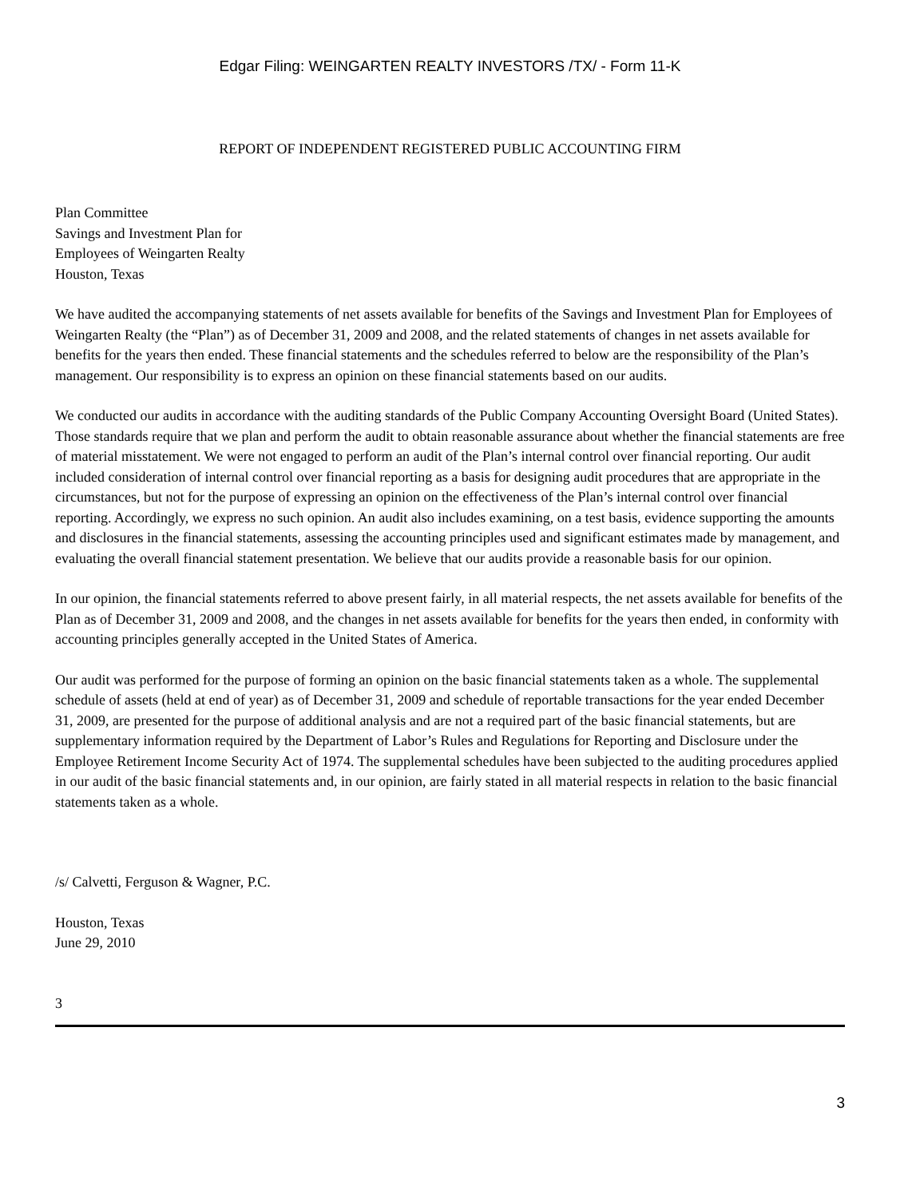Edgar Filing: WEINGARTEN REALTY INVESTORS /TX/ - Form 11-K
REPORT OF INDEPENDENT REGISTERED PUBLIC ACCOUNTING FIRM
Plan Committee
Savings and Investment Plan for
Employees of Weingarten Realty
Houston, Texas
We have audited the accompanying statements of net assets available for benefits of the Savings and Investment Plan for Employees of Weingarten Realty (the “Plan”) as of December 31, 2009 and 2008, and the related statements of changes in net assets available for benefits for the years then ended. These financial statements and the schedules referred to below are the responsibility of the Plan’s management. Our responsibility is to express an opinion on these financial statements based on our audits.
We conducted our audits in accordance with the auditing standards of the Public Company Accounting Oversight Board (United States). Those standards require that we plan and perform the audit to obtain reasonable assurance about whether the financial statements are free of material misstatement. We were not engaged to perform an audit of the Plan’s internal control over financial reporting. Our audit included consideration of internal control over financial reporting as a basis for designing audit procedures that are appropriate in the circumstances, but not for the purpose of expressing an opinion on the effectiveness of the Plan’s internal control over financial reporting. Accordingly, we express no such opinion. An audit also includes examining, on a test basis, evidence supporting the amounts and disclosures in the financial statements, assessing the accounting principles used and significant estimates made by management, and evaluating the overall financial statement presentation. We believe that our audits provide a reasonable basis for our opinion.
In our opinion, the financial statements referred to above present fairly, in all material respects, the net assets available for benefits of the Plan as of December 31, 2009 and 2008, and the changes in net assets available for benefits for the years then ended, in conformity with accounting principles generally accepted in the United States of America.
Our audit was performed for the purpose of forming an opinion on the basic financial statements taken as a whole. The supplemental schedule of assets (held at end of year) as of December 31, 2009 and schedule of reportable transactions for the year ended December 31, 2009, are presented for the purpose of additional analysis and are not a required part of the basic financial statements, but are supplementary information required by the Department of Labor’s Rules and Regulations for Reporting and Disclosure under the Employee Retirement Income Security Act of 1974. The supplemental schedules have been subjected to the auditing procedures applied in our audit of the basic financial statements and, in our opinion, are fairly stated in all material respects in relation to the basic financial statements taken as a whole.
/s/ Calvetti, Ferguson & Wagner, P.C.
Houston, Texas
June 29, 2010
3
3